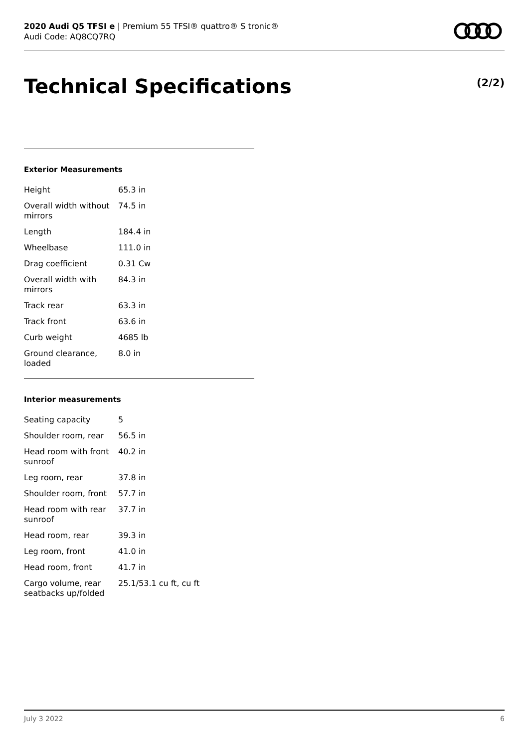2020 Audi Q5 TFSI e | Premium 55 TFSI® quattro® S tronic®
Audi Code: AQ8CQ7RQ
Technical Specifications (2/2)
Exterior Measurements
| Height | 65.3 in |
| Overall width without mirrors | 74.5 in |
| Length | 184.4 in |
| Wheelbase | 111.0 in |
| Drag coefficient | 0.31 Cw |
| Overall width with mirrors | 84.3 in |
| Track rear | 63.3 in |
| Track front | 63.6 in |
| Curb weight | 4685 lb |
| Ground clearance, loaded | 8.0 in |
Interior measurements
| Seating capacity | 5 |
| Shoulder room, rear | 56.5 in |
| Head room with front sunroof | 40.2 in |
| Leg room, rear | 37.8 in |
| Shoulder room, front | 57.7 in |
| Head room with rear sunroof | 37.7 in |
| Head room, rear | 39.3 in |
| Leg room, front | 41.0 in |
| Head room, front | 41.7 in |
| Cargo volume, rear seatbacks up/folded | 25.1/53.1 cu ft, cu ft |
July 3 2022 6